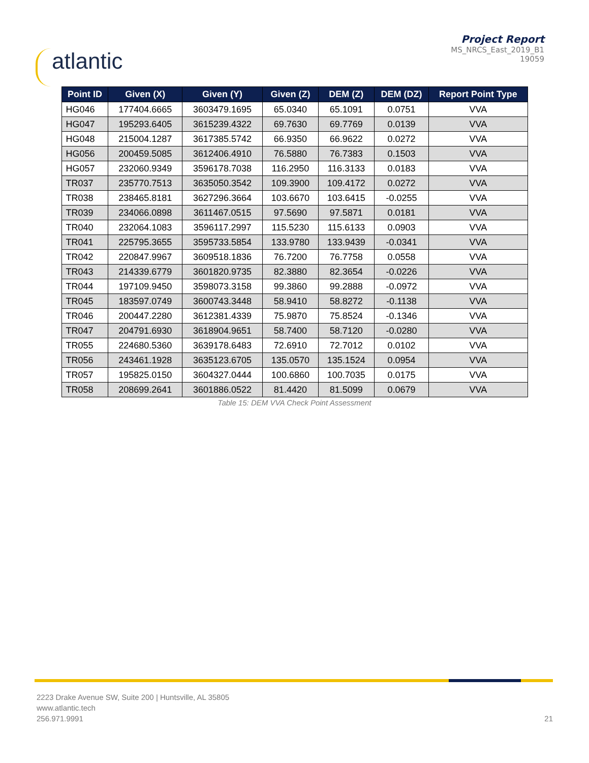atlantic
Project Report
MS_NRCS_East_2019_B1
19059
| Point ID | Given (X) | Given (Y) | Given (Z) | DEM (Z) | DEM (DZ) | Report Point Type |
| --- | --- | --- | --- | --- | --- | --- |
| HG046 | 177404.6665 | 3603479.1695 | 65.0340 | 65.1091 | 0.0751 | VVA |
| HG047 | 195293.6405 | 3615239.4322 | 69.7630 | 69.7769 | 0.0139 | VVA |
| HG048 | 215004.1287 | 3617385.5742 | 66.9350 | 66.9622 | 0.0272 | VVA |
| HG056 | 200459.5085 | 3612406.4910 | 76.5880 | 76.7383 | 0.1503 | VVA |
| HG057 | 232060.9349 | 3596178.7038 | 116.2950 | 116.3133 | 0.0183 | VVA |
| TR037 | 235770.7513 | 3635050.3542 | 109.3900 | 109.4172 | 0.0272 | VVA |
| TR038 | 238465.8181 | 3627296.3664 | 103.6670 | 103.6415 | -0.0255 | VVA |
| TR039 | 234066.0898 | 3611467.0515 | 97.5690 | 97.5871 | 0.0181 | VVA |
| TR040 | 232064.1083 | 3596117.2997 | 115.5230 | 115.6133 | 0.0903 | VVA |
| TR041 | 225795.3655 | 3595733.5854 | 133.9780 | 133.9439 | -0.0341 | VVA |
| TR042 | 220847.9967 | 3609518.1836 | 76.7200 | 76.7758 | 0.0558 | VVA |
| TR043 | 214339.6779 | 3601820.9735 | 82.3880 | 82.3654 | -0.0226 | VVA |
| TR044 | 197109.9450 | 3598073.3158 | 99.3860 | 99.2888 | -0.0972 | VVA |
| TR045 | 183597.0749 | 3600743.3448 | 58.9410 | 58.8272 | -0.1138 | VVA |
| TR046 | 200447.2280 | 3612381.4339 | 75.9870 | 75.8524 | -0.1346 | VVA |
| TR047 | 204791.6930 | 3618904.9651 | 58.7400 | 58.7120 | -0.0280 | VVA |
| TR055 | 224680.5360 | 3639178.6483 | 72.6910 | 72.7012 | 0.0102 | VVA |
| TR056 | 243461.1928 | 3635123.6705 | 135.0570 | 135.1524 | 0.0954 | VVA |
| TR057 | 195825.0150 | 3604327.0444 | 100.6860 | 100.7035 | 0.0175 | VVA |
| TR058 | 208699.2641 | 3601886.0522 | 81.4420 | 81.5099 | 0.0679 | VVA |
Table 15: DEM VVA Check Point Assessment
2223 Drake Avenue SW, Suite 200 | Huntsville, AL 35805
www.atlantic.tech
256.971.9991
21